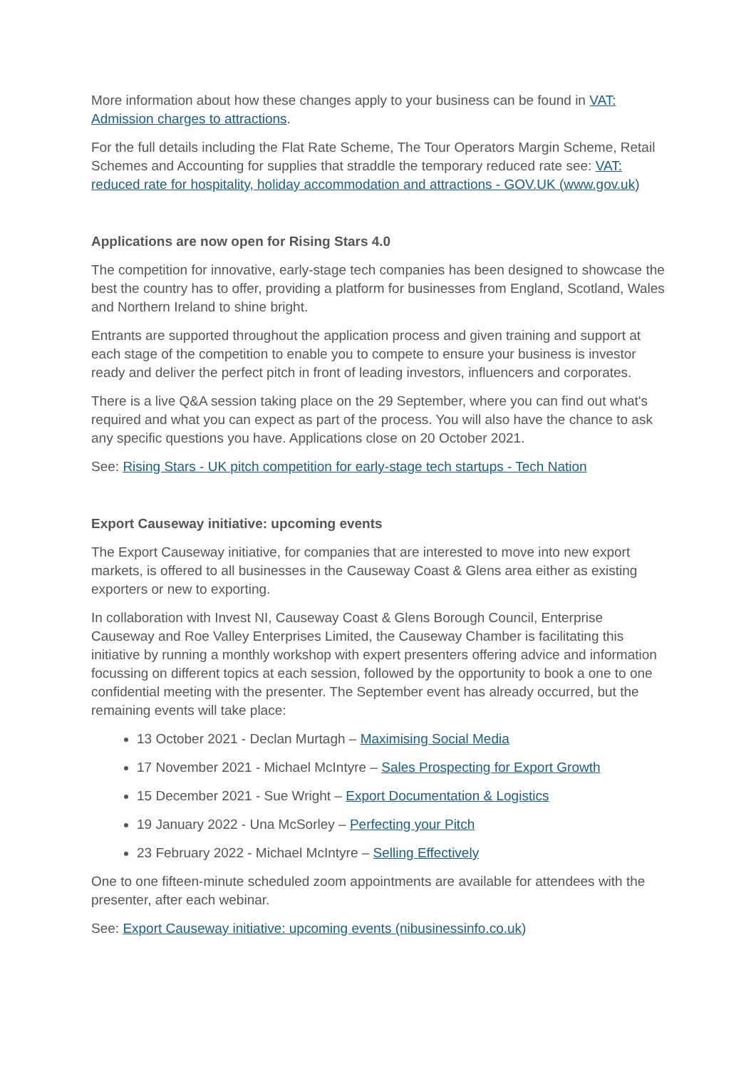More information about how these changes apply to your business can be found in VAT: Admission charges to attractions.
For the full details including the Flat Rate Scheme, The Tour Operators Margin Scheme, Retail Schemes and Accounting for supplies that straddle the temporary reduced rate see: VAT: reduced rate for hospitality, holiday accommodation and attractions - GOV.UK (www.gov.uk)
Applications are now open for Rising Stars 4.0
The competition for innovative, early-stage tech companies has been designed to showcase the best the country has to offer, providing a platform for businesses from England, Scotland, Wales and Northern Ireland to shine bright.
Entrants are supported throughout the application process and given training and support at each stage of the competition to enable you to compete to ensure your business is investor ready and deliver the perfect pitch in front of leading investors, influencers and corporates.
There is a live Q&A session taking place on the 29 September, where you can find out what's required and what you can expect as part of the process. You will also have the chance to ask any specific questions you have. Applications close on 20 October 2021.
See: Rising Stars - UK pitch competition for early-stage tech startups - Tech Nation
Export Causeway initiative: upcoming events
The Export Causeway initiative, for companies that are interested to move into new export markets, is offered to all businesses in the Causeway Coast & Glens area either as existing exporters or new to exporting.
In collaboration with Invest NI, Causeway Coast & Glens Borough Council, Enterprise Causeway and Roe Valley Enterprises Limited, the Causeway Chamber is facilitating this initiative by running a monthly workshop with expert presenters offering advice and information focussing on different topics at each session, followed by the opportunity to book a one to one confidential meeting with the presenter. The September event has already occurred, but the remaining events will take place:
13 October 2021 - Declan Murtagh – Maximising Social Media
17 November 2021 - Michael McIntyre – Sales Prospecting for Export Growth
15 December 2021 - Sue Wright – Export Documentation & Logistics
19 January 2022 - Una McSorley – Perfecting your Pitch
23 February 2022 - Michael McIntyre – Selling Effectively
One to one fifteen-minute scheduled zoom appointments are available for attendees with the presenter, after each webinar.
See: Export Causeway initiative: upcoming events (nibusinessinfo.co.uk)